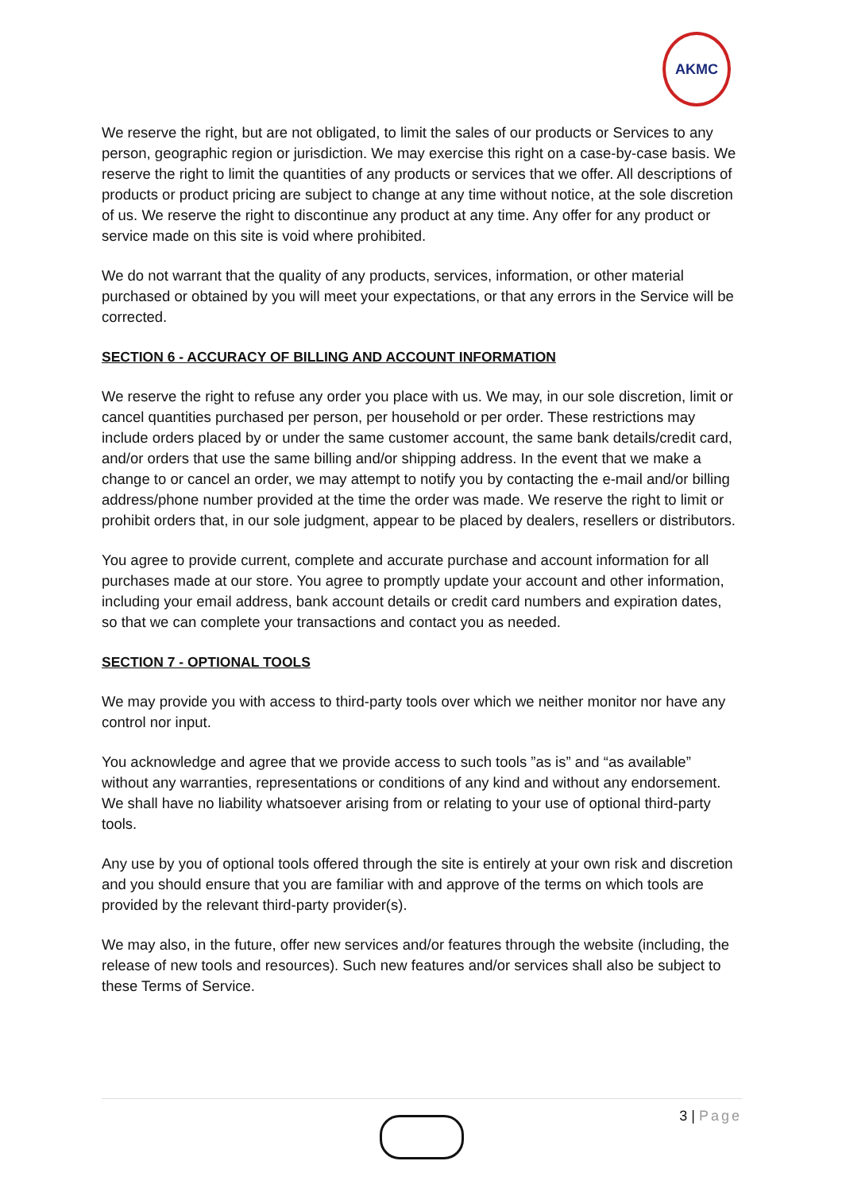AKMC
We reserve the right, but are not obligated, to limit the sales of our products or Services to any person, geographic region or jurisdiction. We may exercise this right on a case-by-case basis. We reserve the right to limit the quantities of any products or services that we offer. All descriptions of products or product pricing are subject to change at any time without notice, at the sole discretion of us. We reserve the right to discontinue any product at any time. Any offer for any product or service made on this site is void where prohibited.
We do not warrant that the quality of any products, services, information, or other material purchased or obtained by you will meet your expectations, or that any errors in the Service will be corrected.
SECTION 6 - ACCURACY OF BILLING AND ACCOUNT INFORMATION
We reserve the right to refuse any order you place with us. We may, in our sole discretion, limit or cancel quantities purchased per person, per household or per order. These restrictions may include orders placed by or under the same customer account, the same bank details/credit card, and/or orders that use the same billing and/or shipping address. In the event that we make a change to or cancel an order, we may attempt to notify you by contacting the e-mail and/or billing address/phone number provided at the time the order was made. We reserve the right to limit or prohibit orders that, in our sole judgment, appear to be placed by dealers, resellers or distributors.
You agree to provide current, complete and accurate purchase and account information for all purchases made at our store. You agree to promptly update your account and other information, including your email address, bank account details or credit card numbers and expiration dates, so that we can complete your transactions and contact you as needed.
SECTION 7 - OPTIONAL TOOLS
We may provide you with access to third-party tools over which we neither monitor nor have any control nor input.
You acknowledge and agree that we provide access to such tools ”as is” and “as available” without any warranties, representations or conditions of any kind and without any endorsement. We shall have no liability whatsoever arising from or relating to your use of optional third-party tools.
Any use by you of optional tools offered through the site is entirely at your own risk and discretion and you should ensure that you are familiar with and approve of the terms on which tools are provided by the relevant third-party provider(s).
We may also, in the future, offer new services and/or features through the website (including, the release of new tools and resources). Such new features and/or services shall also be subject to these Terms of Service.
3 | Page